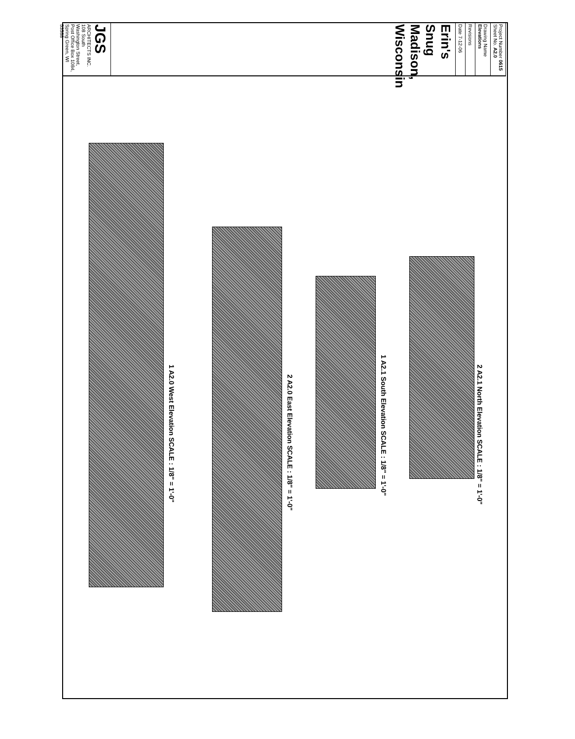JGS ARCHITECTS INC.
108 South Washington Street, Post Office Box 1084, Spring Green, WI 53588
Erin's Snug
Madison, Wisconsin
Date 7-12-06
Revisions
Drawing Name Elevations
Project Number 0615 Sheet No. A2.0
1 A2.0 West Elevation SCALE : 1/8" = 1'-0"
2 A2.0 East Elevation SCALE : 1/8" = 1'-0"
1 A2.1 South Elevation SCALE : 1/8" = 1'-0"
2 A2.1 North Elevation SCALE : 1/8" = 1'-0"